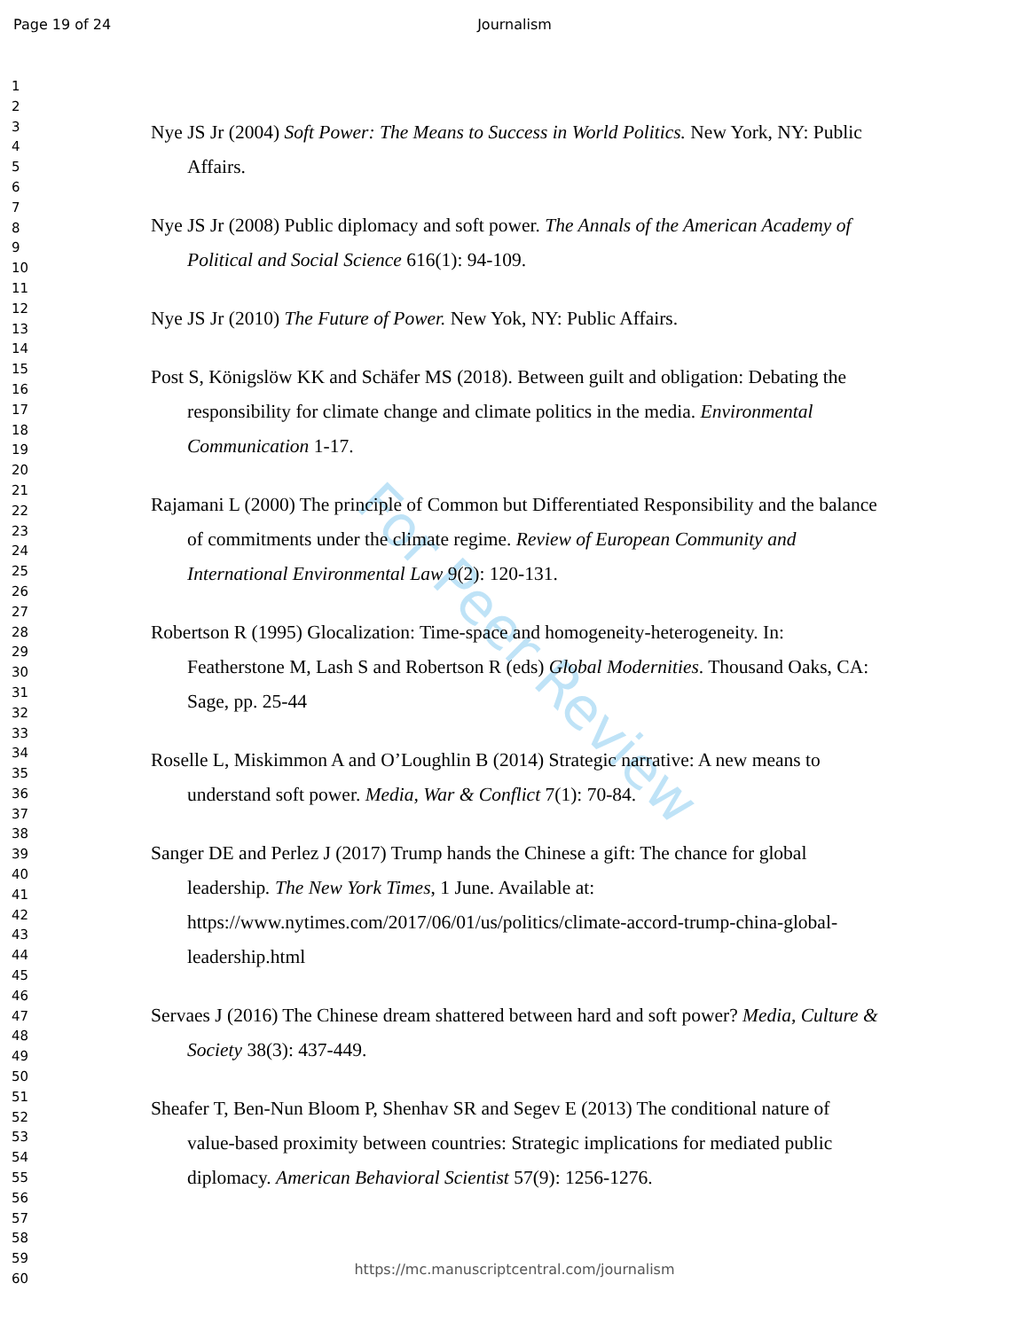Page 19 of 24
Journalism
1
2
3
4
5
6
7
8
9
10
11
12
13
14
15
16
17
18
19
20
21
22
23
24
25
26
27
28
29
30
31
32
33
34
35
36
37
38
39
40
41
42
43
44
45
46
47
48
49
50
51
52
53
54
55
56
57
58
59
60
For Peer Review
Nye JS Jr (2004) Soft Power: The Means to Success in World Politics. New York, NY: Public Affairs.
Nye JS Jr (2008) Public diplomacy and soft power. The Annals of the American Academy of Political and Social Science 616(1): 94-109.
Nye JS Jr (2010) The Future of Power. New Yok, NY: Public Affairs.
Post S, Königslöw KK and Schäfer MS (2018). Between guilt and obligation: Debating the responsibility for climate change and climate politics in the media. Environmental Communication 1-17.
Rajamani L (2000) The principle of Common but Differentiated Responsibility and the balance of commitments under the climate regime. Review of European Community and International Environmental Law 9(2): 120-131.
Robertson R (1995) Glocalization: Time-space and homogeneity-heterogeneity. In: Featherstone M, Lash S and Robertson R (eds) Global Modernities. Thousand Oaks, CA: Sage, pp. 25-44
Roselle L, Miskimmon A and O’Loughlin B (2014) Strategic narrative: A new means to understand soft power. Media, War & Conflict 7(1): 70-84.
Sanger DE and Perlez J (2017) Trump hands the Chinese a gift: The chance for global leadership. The New York Times, 1 June. Available at: https://www.nytimes.com/2017/06/01/us/politics/climate-accord-trump-china-global-leadership.html
Servaes J (2016) The Chinese dream shattered between hard and soft power? Media, Culture & Society 38(3): 437-449.
Sheafer T, Ben-Nun Bloom P, Shenhav SR and Segev E (2013) The conditional nature of value-based proximity between countries: Strategic implications for mediated public diplomacy. American Behavioral Scientist 57(9): 1256-1276.
https://mc.manuscriptcentral.com/journalism